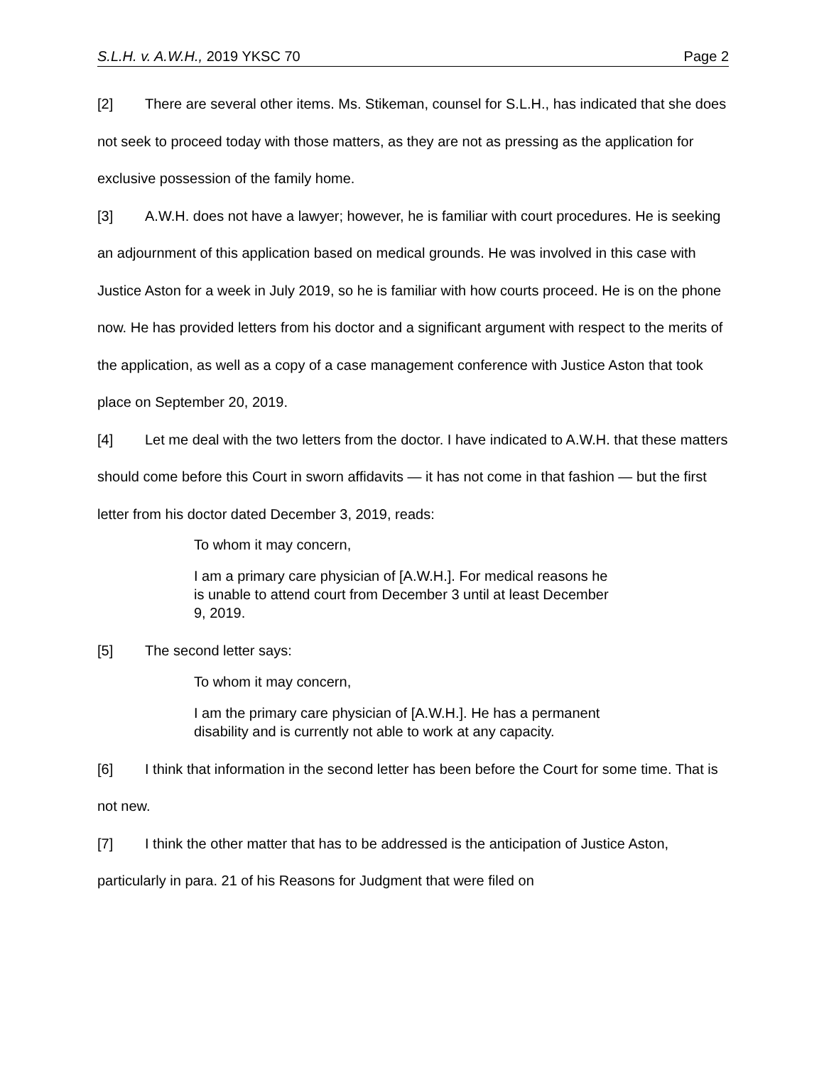S.L.H. v. A.W.H., 2019 YKSC 70 Page 2
[2] There are several other items. Ms. Stikeman, counsel for S.L.H., has indicated that she does not seek to proceed today with those matters, as they are not as pressing as the application for exclusive possession of the family home.
[3] A.W.H. does not have a lawyer; however, he is familiar with court procedures. He is seeking an adjournment of this application based on medical grounds. He was involved in this case with Justice Aston for a week in July 2019, so he is familiar with how courts proceed. He is on the phone now. He has provided letters from his doctor and a significant argument with respect to the merits of the application, as well as a copy of a case management conference with Justice Aston that took place on September 20, 2019.
[4] Let me deal with the two letters from the doctor. I have indicated to A.W.H. that these matters should come before this Court in sworn affidavits — it has not come in that fashion — but the first letter from his doctor dated December 3, 2019, reads:
To whom it may concern,
I am a primary care physician of [A.W.H.]. For medical reasons he is unable to attend court from December 3 until at least December 9, 2019.
[5] The second letter says:
To whom it may concern,
I am the primary care physician of [A.W.H.]. He has a permanent disability and is currently not able to work at any capacity.
[6] I think that information in the second letter has been before the Court for some time. That is not new.
[7] I think the other matter that has to be addressed is the anticipation of Justice Aston, particularly in para. 21 of his Reasons for Judgment that were filed on